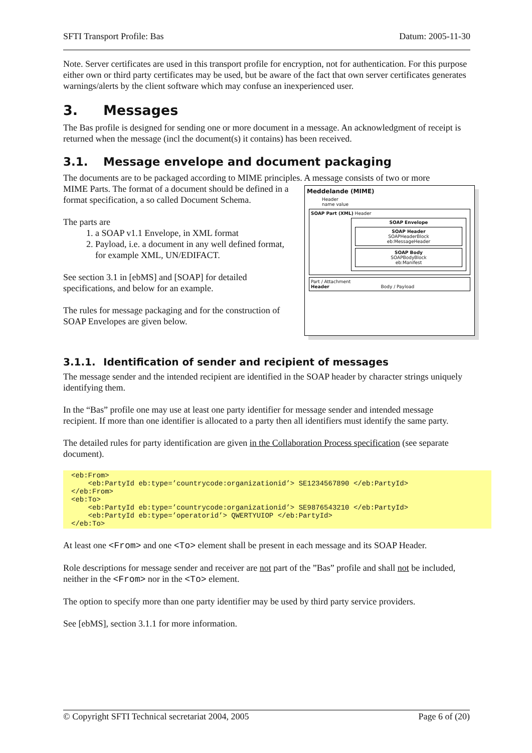SFTI Transport Profile: Bas Datum: 2005-11-30
Note. Server certificates are used in this transport profile for encryption, not for authentication. For this purpose either own or third party certificates may be used, but be aware of the fact that own server certificates generates warnings/alerts by the client software which may confuse an inexperienced user.
3. Messages
The Bas profile is designed for sending one or more document in a message. An acknowledgment of receipt is returned when the message (incl the document(s) it contains) has been received.
3.1. Message envelope and document packaging
The documents are to be packaged according to MIME principles. A message consists of two or more
Meddelande (MIME)
Header
name value
SOAP Part (XML) Header
SOAP Envelope
SOAP Header
SOAPHeaderBlock
eb:MessageHeader
SOAP Body
SOAPBodyBlock
eb:Manifest
Part / Attachment
Header Body / Payload
MIME Parts. The format of a document should be defined in a format specification, a so called Document Schema.
The parts are
1. a SOAP v1.1 Envelope, in XML format
2. Payload, i.e. a document in any well defined format, for example XML, UN/EDIFACT.
See section 3.1 in [ebMS] and [SOAP] for detailed specifications, and below for an example.
The rules for message packaging and for the construction of SOAP Envelopes are given below.
3.1.1. Identification of sender and recipient of messages
The message sender and the intended recipient are identified in the SOAP header by character strings uniquely identifying them.
In the “Bas” profile one may use at least one party identifier for message sender and intended message recipient. If more than one identifier is allocated to a party then all identifiers must identify the same party.
The detailed rules for party identification are given in the Collaboration Process specification (see separate document).
<eb:From> <eb:PartyId eb:type=’countrycode:organizationid’> SE1234567890 </eb:PartyId> </eb:From> <eb:To> <eb:PartyId eb:type=’countrycode:organizationid’> SE9876543210 </eb:PartyId> <eb:PartyId eb:type=’operatorid’> QWERTYUIOP </eb:PartyId> </eb:To>
At least one <From> and one <To> element shall be present in each message and its SOAP Header.
Role descriptions for message sender and receiver are not part of the ”Bas” profile and shall not be included, neither in the <From> nor in the <To> element.
The option to specify more than one party identifier may be used by third party service providers.
See [ebMS], section 3.1.1 for more information.
© Copyright SFTI Technical secretariat 2004, 2005 Page 6 of (20)